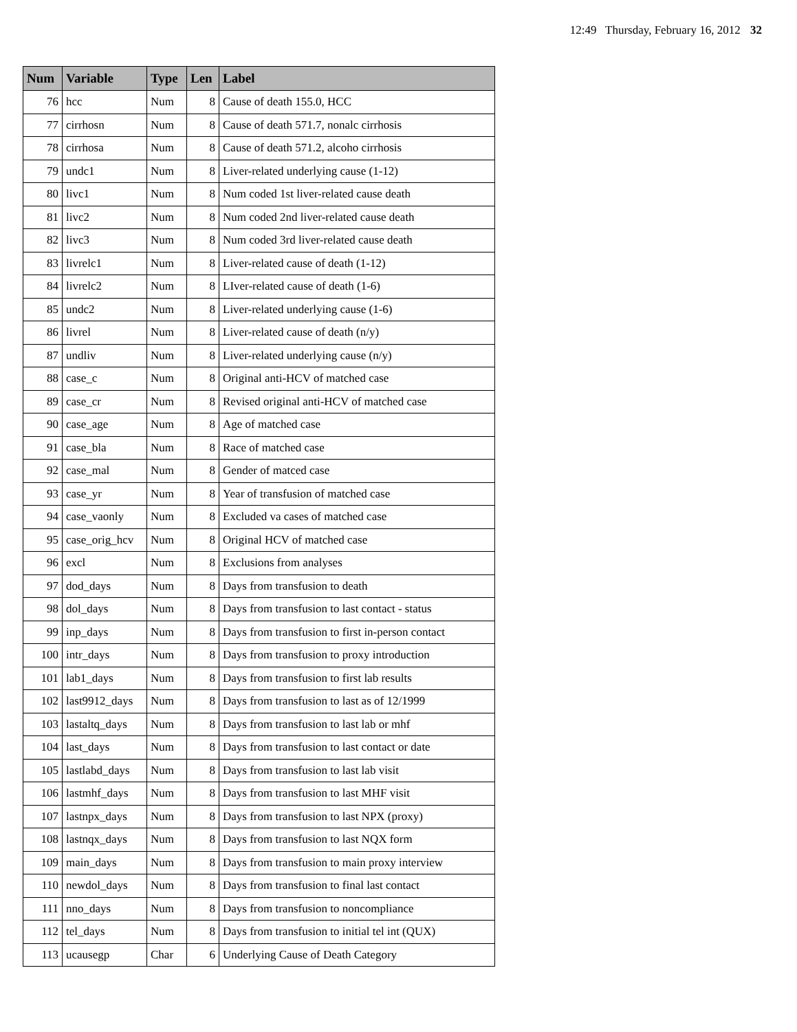12:49 Thursday, February 16, 2012 32
| Num | Variable | Type | Len | Label |
| --- | --- | --- | --- | --- |
| 76 | hcc | Num | 8 | Cause of death 155.0, HCC |
| 77 | cirrhosn | Num | 8 | Cause of death 571.7, nonalc cirrhosis |
| 78 | cirrhosa | Num | 8 | Cause of death 571.2, alcoho cirrhosis |
| 79 | undc1 | Num | 8 | Liver-related underlying cause (1-12) |
| 80 | livc1 | Num | 8 | Num coded 1st liver-related cause death |
| 81 | livc2 | Num | 8 | Num coded 2nd liver-related cause death |
| 82 | livc3 | Num | 8 | Num coded 3rd liver-related cause death |
| 83 | livrelc1 | Num | 8 | Liver-related cause of death (1-12) |
| 84 | livrelc2 | Num | 8 | LIver-related cause of death (1-6) |
| 85 | undc2 | Num | 8 | Liver-related underlying cause (1-6) |
| 86 | livrel | Num | 8 | Liver-related cause of death (n/y) |
| 87 | undliv | Num | 8 | Liver-related underlying cause (n/y) |
| 88 | case_c | Num | 8 | Original anti-HCV of matched case |
| 89 | case_cr | Num | 8 | Revised original anti-HCV of matched case |
| 90 | case_age | Num | 8 | Age of matched case |
| 91 | case_bla | Num | 8 | Race of matched case |
| 92 | case_mal | Num | 8 | Gender of matced case |
| 93 | case_yr | Num | 8 | Year of transfusion of matched case |
| 94 | case_vaonly | Num | 8 | Excluded va cases of matched case |
| 95 | case_orig_hcv | Num | 8 | Original HCV of matched case |
| 96 | excl | Num | 8 | Exclusions from analyses |
| 97 | dod_days | Num | 8 | Days from transfusion to death |
| 98 | dol_days | Num | 8 | Days from transfusion to last contact - status |
| 99 | inp_days | Num | 8 | Days from transfusion to first in-person contact |
| 100 | intr_days | Num | 8 | Days from transfusion to proxy introduction |
| 101 | lab1_days | Num | 8 | Days from transfusion to first lab results |
| 102 | last9912_days | Num | 8 | Days from transfusion to last as of 12/1999 |
| 103 | lastaltq_days | Num | 8 | Days from transfusion to last lab or mhf |
| 104 | last_days | Num | 8 | Days from transfusion to last contact or date |
| 105 | lastlabd_days | Num | 8 | Days from transfusion to last lab visit |
| 106 | lastmhf_days | Num | 8 | Days from transfusion to last MHF visit |
| 107 | lastnpx_days | Num | 8 | Days from transfusion to last NPX (proxy) |
| 108 | lastnqx_days | Num | 8 | Days from transfusion to last NQX form |
| 109 | main_days | Num | 8 | Days from transfusion to main proxy interview |
| 110 | newdol_days | Num | 8 | Days from transfusion to final last contact |
| 111 | nno_days | Num | 8 | Days from transfusion to noncompliance |
| 112 | tel_days | Num | 8 | Days from transfusion to initial tel int (QUX) |
| 113 | ucausegp | Char | 6 | Underlying Cause of Death Category |